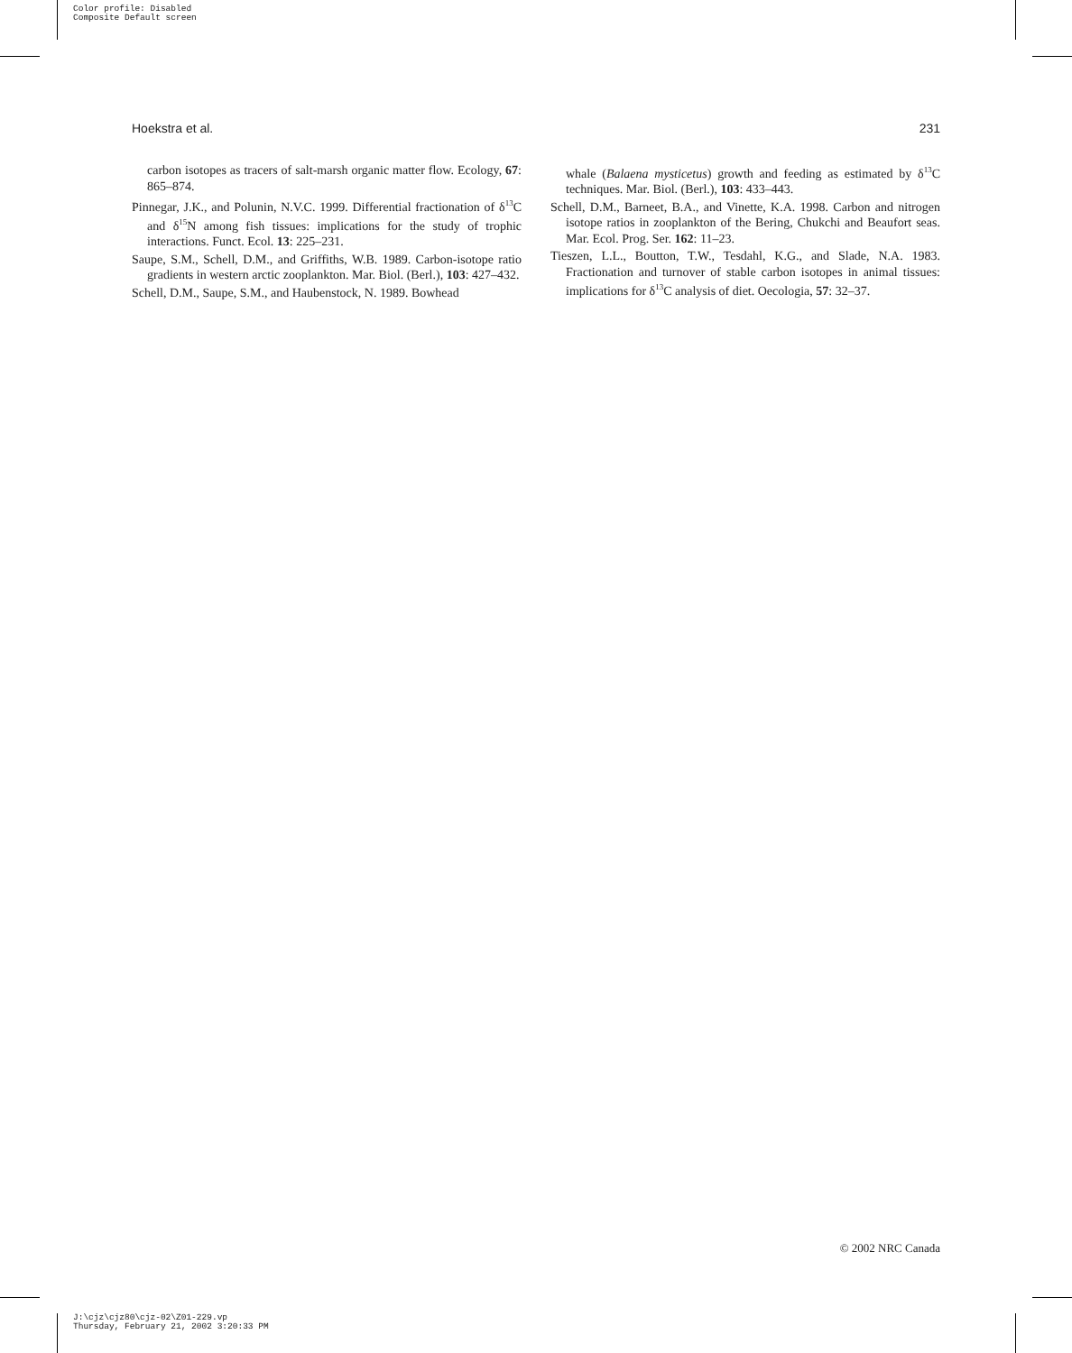Color profile: Disabled
Composite Default screen
Hoekstra et al. 231
carbon isotopes as tracers of salt-marsh organic matter flow. Ecology, 67: 865–874.
Pinnegar, J.K., and Polunin, N.V.C. 1999. Differential fractionation of δ<sup>13</sup>C and δ<sup>15</sup>N among fish tissues: implications for the study of trophic interactions. Funct. Ecol. 13: 225–231.
Saupe, S.M., Schell, D.M., and Griffiths, W.B. 1989. Carbon-isotope ratio gradients in western arctic zooplankton. Mar. Biol. (Berl.), 103: 427–432.
Schell, D.M., Saupe, S.M., and Haubenstock, N. 1989. Bowhead
whale (Balaena mysticetus) growth and feeding as estimated by δ<sup>13</sup>C techniques. Mar. Biol. (Berl.), 103: 433–443.
Schell, D.M., Barneet, B.A., and Vinette, K.A. 1998. Carbon and nitrogen isotope ratios in zooplankton of the Bering, Chukchi and Beaufort seas. Mar. Ecol. Prog. Ser. 162: 11–23.
Tieszen, L.L., Boutton, T.W., Tesdahl, K.G., and Slade, N.A. 1983. Fractionation and turnover of stable carbon isotopes in animal tissues: implications for δ<sup>13</sup>C analysis of diet. Oecologia, 57: 32–37.
© 2002 NRC Canada
J:\cjz\cjz80\cjz-02\Z01-229.vp
Thursday, February 21, 2002 3:20:33 PM